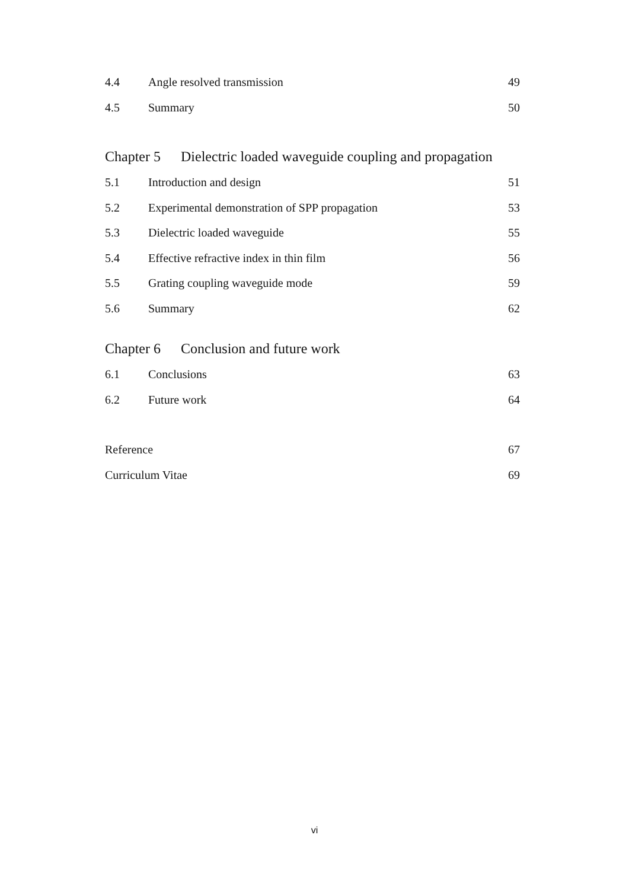4.4 Angle resolved transmission 49
4.5 Summary 50
Chapter 5 Dielectric loaded waveguide coupling and propagation
5.1 Introduction and design 51
5.2 Experimental demonstration of SPP propagation 53
5.3 Dielectric loaded waveguide 55
5.4 Effective refractive index in thin film 56
5.5 Grating coupling waveguide mode 59
5.6 Summary 62
Chapter 6 Conclusion and future work
6.1 Conclusions 63
6.2 Future work 64
Reference 67
Curriculum Vitae 69
vi